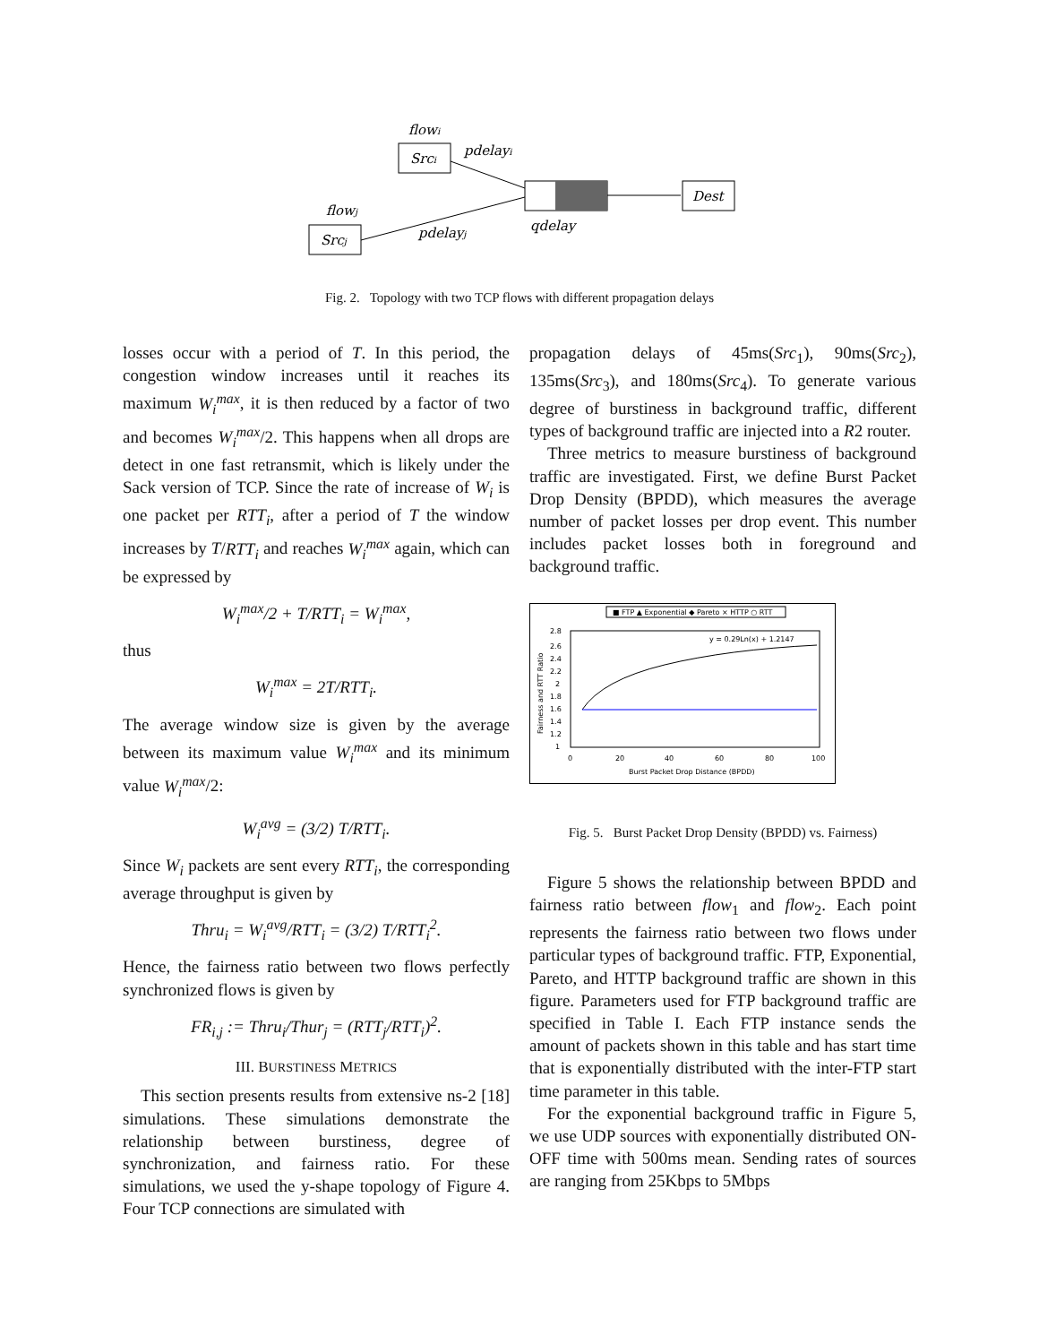flowi
Srci
pdelayi
flowj
Srcj
pdelayj
qdelay
Dest
Fig. 2. Topology with two TCP flows with different propagation delays
losses occur with a period of T. In this period, the congestion window increases until it reaches its maximum W<sub>i</sub><sup>max</sup>, it is then reduced by a factor of two and becomes W<sub>i</sub><sup>max</sup>/2. This happens when all drops are detect in one fast retransmit, which is likely under the Sack version of TCP. Since the rate of increase of W<sub>i</sub> is one packet per RTT<sub>i</sub>, after a period of T the window increases by T/RTT<sub>i</sub> and reaches W<sub>i</sub><sup>max</sup> again, which can be expressed by
W<sub>i</sub><sup>max</sup>/2 + T/RTT<sub>i</sub> = W<sub>i</sub><sup>max</sup>,
thus
W<sub>i</sub><sup>max</sup> = 2T/RTT<sub>i</sub>.
The average window size is given by the average between its maximum value W<sub>i</sub><sup>max</sup> and its minimum value W<sub>i</sub><sup>max</sup>/2:
W<sub>i</sub><sup>avg</sup> = (3/2) T/RTT<sub>i</sub>.
Since W<sub>i</sub> packets are sent every RTT<sub>i</sub>, the corresponding average throughput is given by
Thru<sub>i</sub> = W<sub>i</sub><sup>avg</sup>/RTT<sub>i</sub> = (3/2) T/RTT<sub>i</sub><sup>2</sup>.
Hence, the fairness ratio between two flows perfectly synchronized flows is given by
FR<sub>i,j</sub> := Thru<sub>i</sub>/Thur<sub>j</sub> = (RTT<sub>j</sub>/RTT<sub>i</sub>)<sup>2</sup>.
III. BURSTINESS METRICS
This section presents results from extensive ns-2 [18] simulations. These simulations demonstrate the relationship between burstiness, degree of synchronization, and fairness ratio. For these simulations, we used the y-shape topology of Figure 4. Four TCP connections are simulated with
propagation delays of 45ms(Src<sub>1</sub>), 90ms(Src<sub>2</sub>), 135ms(Src<sub>3</sub>), and 180ms(Src<sub>4</sub>). To generate various degree of burstiness in background traffic, different types of background traffic are injected into a R2 router.
Three metrics to measure burstiness of background traffic are investigated. First, we define Burst Packet Drop Density (BPDD), which measures the average number of packet losses per drop event. This number includes packet losses both in foreground and background traffic.
■ FTP ▲ Exponential ◆ Pareto × HTTP ○ RTT
2.8
2.6
2.4
2.2
2
1.8
1.6
1.4
1.2
1
0
20
40
60
80
100
Burst Packet Drop Distance (BPDD)
y = 0.29Ln(x) + 1.2147
Fairness and RTT Ratio
Fig. 5. Burst Packet Drop Density (BPDD) vs. Fairness)
Figure 5 shows the relationship between BPDD and fairness ratio between flow<sub>1</sub> and flow<sub>2</sub>. Each point represents the fairness ratio between two flows under particular types of background traffic. FTP, Exponential, Pareto, and HTTP background traffic are shown in this figure. Parameters used for FTP background traffic are specified in Table I. Each FTP instance sends the amount of packets shown in this table and has start time that is exponentially distributed with the inter-FTP start time parameter in this table.
For the exponential background traffic in Figure 5, we use UDP sources with exponentially distributed ON-OFF time with 500ms mean. Sending rates of sources are ranging from 25Kbps to 5Mbps